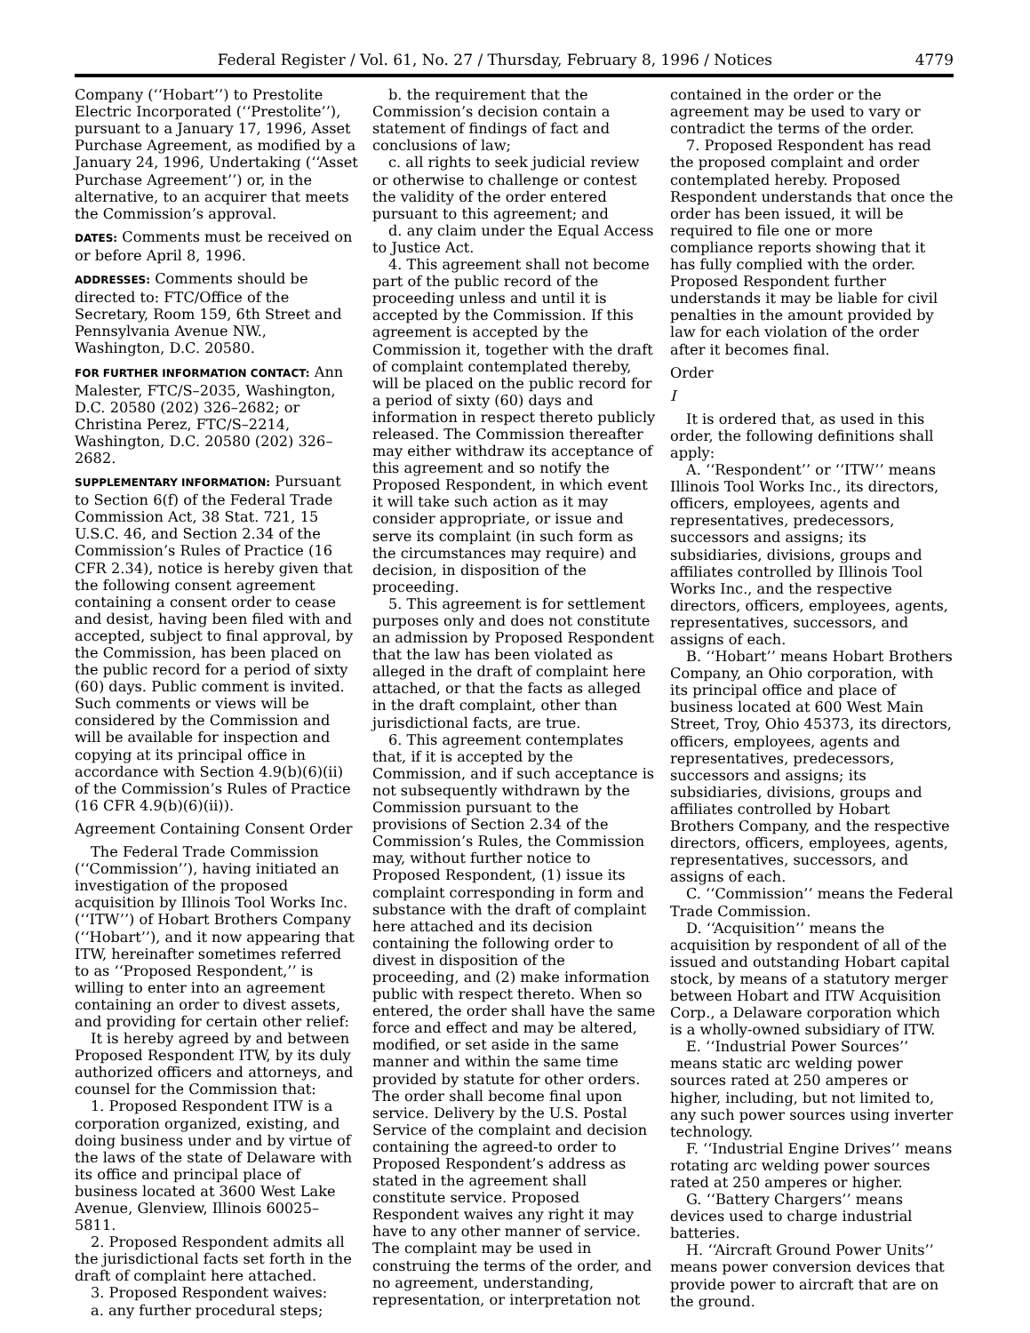Federal Register / Vol. 61, No. 27 / Thursday, February 8, 1996 / Notices 4779
Company (‘‘Hobart’’) to Prestolite Electric Incorporated (‘‘Prestolite’’), pursuant to a January 17, 1996, Asset Purchase Agreement, as modified by a January 24, 1996, Undertaking (‘‘Asset Purchase Agreement’’) or, in the alternative, to an acquirer that meets the Commission’s approval.
DATES: Comments must be received on or before April 8, 1996.
ADDRESSES: Comments should be directed to: FTC/Office of the Secretary, Room 159, 6th Street and Pennsylvania Avenue NW., Washington, D.C. 20580.
FOR FURTHER INFORMATION CONTACT: Ann Malester, FTC/S–2035, Washington, D.C. 20580 (202) 326–2682; or Christina Perez, FTC/S–2214, Washington, D.C. 20580 (202) 326–2682.
SUPPLEMENTARY INFORMATION: Pursuant to Section 6(f) of the Federal Trade Commission Act, 38 Stat. 721, 15 U.S.C. 46, and Section 2.34 of the Commission’s Rules of Practice (16 CFR 2.34), notice is hereby given that the following consent agreement containing a consent order to cease and desist, having been filed with and accepted, subject to final approval, by the Commission, has been placed on the public record for a period of sixty (60) days. Public comment is invited. Such comments or views will be considered by the Commission and will be available for inspection and copying at its principal office in accordance with Section 4.9(b)(6)(ii) of the Commission’s Rules of Practice (16 CFR 4.9(b)(6)(ii)).
Agreement Containing Consent Order
The Federal Trade Commission (‘‘Commission’’), having initiated an investigation of the proposed acquisition by Illinois Tool Works Inc. (‘‘ITW’’) of Hobart Brothers Company (‘‘Hobart’’), and it now appearing that ITW, hereinafter sometimes referred to as ‘‘Proposed Respondent,’’ is willing to enter into an agreement containing an order to divest assets, and providing for certain other relief:
It is hereby agreed by and between Proposed Respondent ITW, by its duly authorized officers and attorneys, and counsel for the Commission that:
1. Proposed Respondent ITW is a corporation organized, existing, and doing business under and by virtue of the laws of the state of Delaware with its office and principal place of business located at 3600 West Lake Avenue, Glenview, Illinois 60025–5811.
2. Proposed Respondent admits all the jurisdictional facts set forth in the draft of complaint here attached.
3. Proposed Respondent waives:
a. any further procedural steps;
b. the requirement that the Commission’s decision contain a statement of findings of fact and conclusions of law;
c. all rights to seek judicial review or otherwise to challenge or contest the validity of the order entered pursuant to this agreement; and
d. any claim under the Equal Access to Justice Act.
4. This agreement shall not become part of the public record of the proceeding unless and until it is accepted by the Commission. If this agreement is accepted by the Commission it, together with the draft of complaint contemplated thereby, will be placed on the public record for a period of sixty (60) days and information in respect thereto publicly released. The Commission thereafter may either withdraw its acceptance of this agreement and so notify the Proposed Respondent, in which event it will take such action as it may consider appropriate, or issue and serve its complaint (in such form as the circumstances may require) and decision, in disposition of the proceeding.
5. This agreement is for settlement purposes only and does not constitute an admission by Proposed Respondent that the law has been violated as alleged in the draft of complaint here attached, or that the facts as alleged in the draft complaint, other than jurisdictional facts, are true.
6. This agreement contemplates that, if it is accepted by the Commission, and if such acceptance is not subsequently withdrawn by the Commission pursuant to the provisions of Section 2.34 of the Commission’s Rules, the Commission may, without further notice to Proposed Respondent, (1) issue its complaint corresponding in form and substance with the draft of complaint here attached and its decision containing the following order to divest in disposition of the proceeding, and (2) make information public with respect thereto. When so entered, the order shall have the same force and effect and may be altered, modified, or set aside in the same manner and within the same time provided by statute for other orders. The order shall become final upon service. Delivery by the U.S. Postal Service of the complaint and decision containing the agreed-to order to Proposed Respondent’s address as stated in the agreement shall constitute service. Proposed Respondent waives any right it may have to any other manner of service. The complaint may be used in construing the terms of the order, and no agreement, understanding, representation, or interpretation not
contained in the order or the agreement may be used to vary or contradict the terms of the order.
7. Proposed Respondent has read the proposed complaint and order contemplated hereby. Proposed Respondent understands that once the order has been issued, it will be required to file one or more compliance reports showing that it has fully complied with the order. Proposed Respondent further understands it may be liable for civil penalties in the amount provided by law for each violation of the order after it becomes final.
Order
I
It is ordered that, as used in this order, the following definitions shall apply:
A. ‘‘Respondent’’ or ‘‘ITW’’ means Illinois Tool Works Inc., its directors, officers, employees, agents and representatives, predecessors, successors and assigns; its subsidiaries, divisions, groups and affiliates controlled by Illinois Tool Works Inc., and the respective directors, officers, employees, agents, representatives, successors, and assigns of each.
B. ‘‘Hobart’’ means Hobart Brothers Company, an Ohio corporation, with its principal office and place of business located at 600 West Main Street, Troy, Ohio 45373, its directors, officers, employees, agents and representatives, predecessors, successors and assigns; its subsidiaries, divisions, groups and affiliates controlled by Hobart Brothers Company, and the respective directors, officers, employees, agents, representatives, successors, and assigns of each.
C. ‘‘Commission’’ means the Federal Trade Commission.
D. ‘‘Acquisition’’ means the acquisition by respondent of all of the issued and outstanding Hobart capital stock, by means of a statutory merger between Hobart and ITW Acquisition Corp., a Delaware corporation which is a wholly-owned subsidiary of ITW.
E. ‘‘Industrial Power Sources’’ means static arc welding power sources rated at 250 amperes or higher, including, but not limited to, any such power sources using inverter technology.
F. ‘‘Industrial Engine Drives’’ means rotating arc welding power sources rated at 250 amperes or higher.
G. ‘‘Battery Chargers’’ means devices used to charge industrial batteries.
H. ‘‘Aircraft Ground Power Units’’ means power conversion devices that provide power to aircraft that are on the ground.